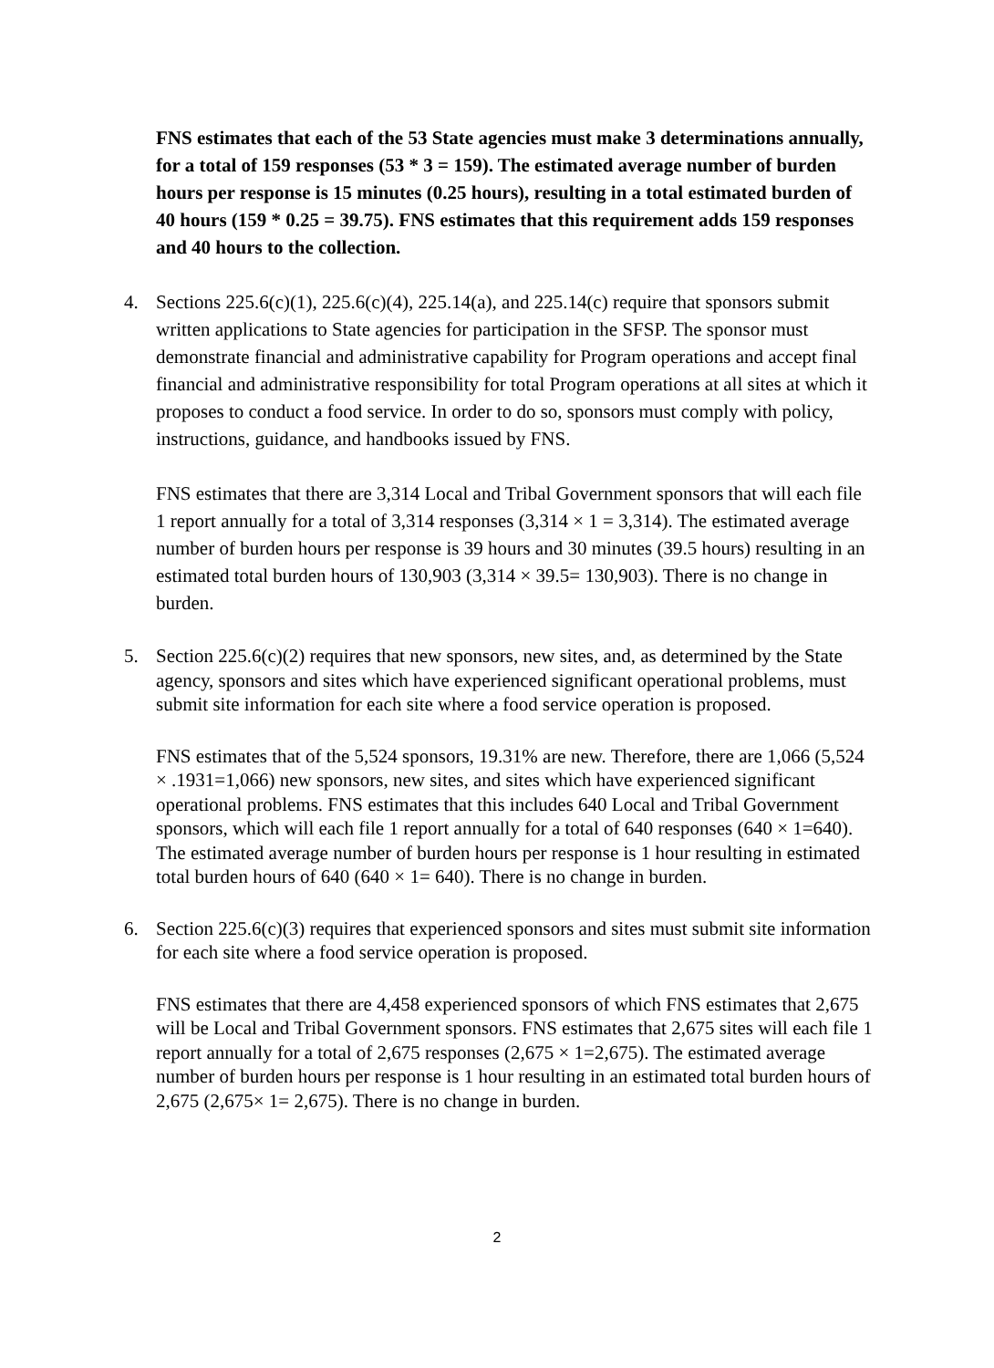FNS estimates that each of the 53 State agencies must make 3 determinations annually, for a total of 159 responses (53 * 3 = 159). The estimated average number of burden hours per response is 15 minutes (0.25 hours), resulting in a total estimated burden of 40 hours (159 * 0.25 = 39.75). FNS estimates that this requirement adds 159 responses and 40 hours to the collection.
4. Sections 225.6(c)(1), 225.6(c)(4), 225.14(a), and 225.14(c) require that sponsors submit written applications to State agencies for participation in the SFSP. The sponsor must demonstrate financial and administrative capability for Program operations and accept final financial and administrative responsibility for total Program operations at all sites at which it proposes to conduct a food service. In order to do so, sponsors must comply with policy, instructions, guidance, and handbooks issued by FNS.
FNS estimates that there are 3,314 Local and Tribal Government sponsors that will each file 1 report annually for a total of 3,314 responses (3,314 × 1 = 3,314). The estimated average number of burden hours per response is 39 hours and 30 minutes (39.5 hours) resulting in an estimated total burden hours of 130,903 (3,314 × 39.5= 130,903). There is no change in burden.
5. Section 225.6(c)(2) requires that new sponsors, new sites, and, as determined by the State agency, sponsors and sites which have experienced significant operational problems, must submit site information for each site where a food service operation is proposed.
FNS estimates that of the 5,524 sponsors, 19.31% are new. Therefore, there are 1,066 (5,524 × .1931=1,066) new sponsors, new sites, and sites which have experienced significant operational problems. FNS estimates that this includes 640 Local and Tribal Government sponsors, which will each file 1 report annually for a total of 640 responses (640 × 1=640). The estimated average number of burden hours per response is 1 hour resulting in estimated total burden hours of 640 (640 × 1= 640). There is no change in burden.
6. Section 225.6(c)(3) requires that experienced sponsors and sites must submit site information for each site where a food service operation is proposed.
FNS estimates that there are 4,458 experienced sponsors of which FNS estimates that 2,675 will be Local and Tribal Government sponsors. FNS estimates that 2,675 sites will each file 1 report annually for a total of 2,675 responses (2,675 × 1=2,675). The estimated average number of burden hours per response is 1 hour resulting in an estimated total burden hours of 2,675 (2,675× 1= 2,675). There is no change in burden.
2